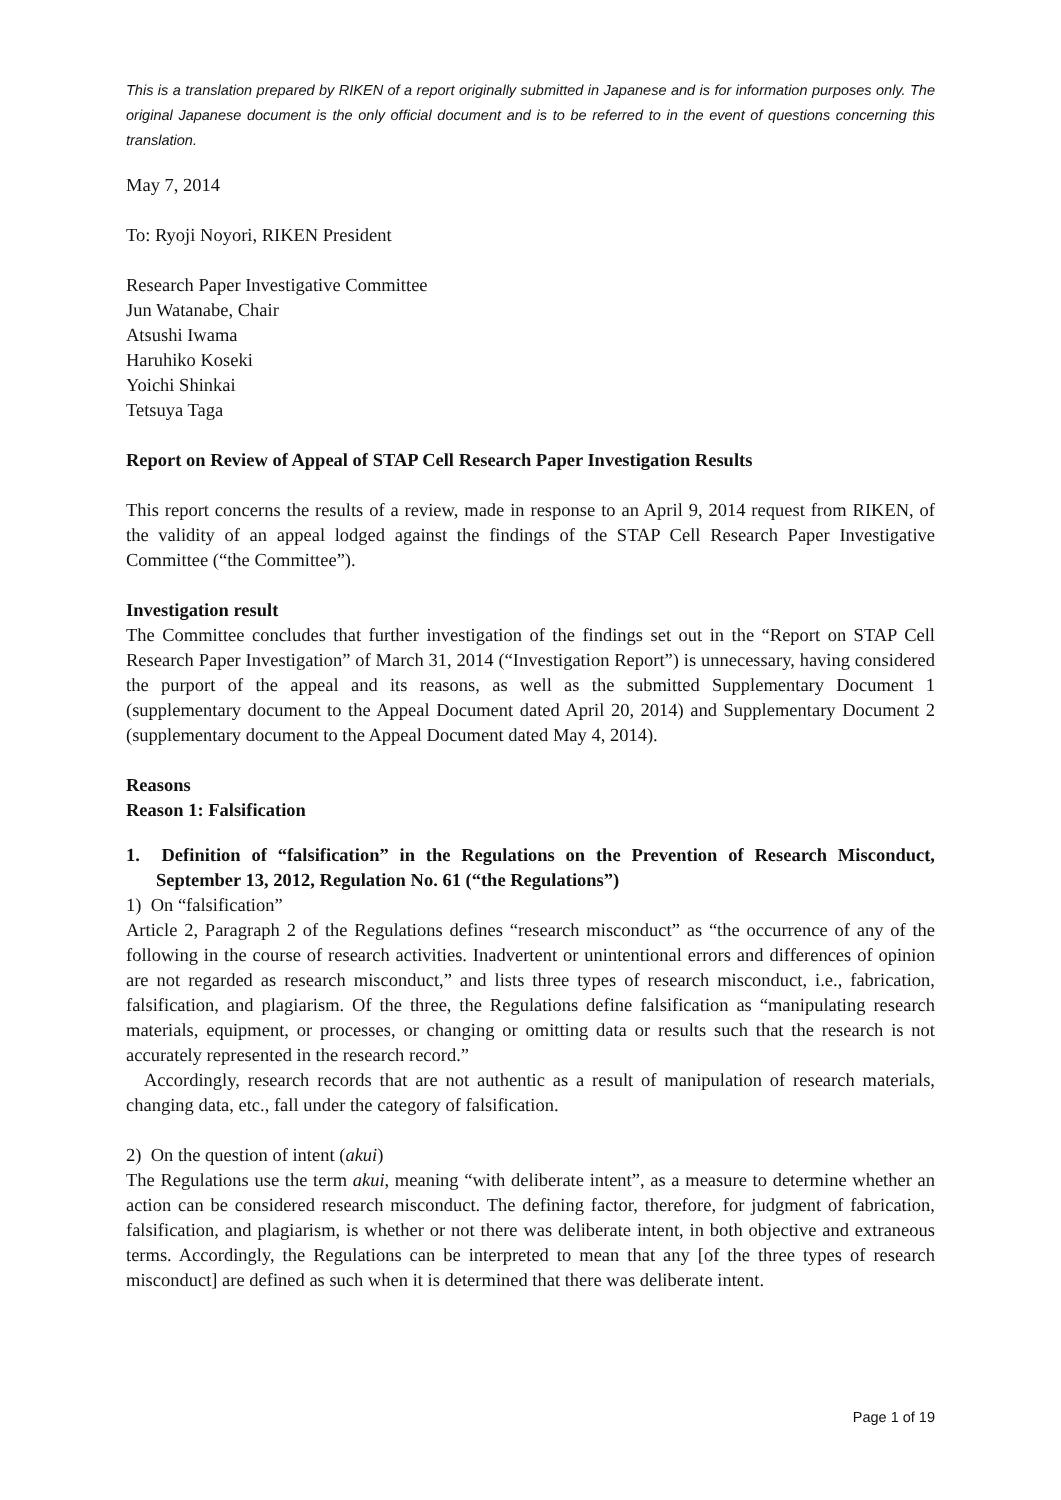This is a translation prepared by RIKEN of a report originally submitted in Japanese and is for information purposes only. The original Japanese document is the only official document and is to be referred to in the event of questions concerning this translation.
May 7, 2014
To: Ryoji Noyori, RIKEN President
Research Paper Investigative Committee
Jun Watanabe, Chair
Atsushi Iwama
Haruhiko Koseki
Yoichi Shinkai
Tetsuya Taga
Report on Review of Appeal of STAP Cell Research Paper Investigation Results
This report concerns the results of a review, made in response to an April 9, 2014 request from RIKEN, of the validity of an appeal lodged against the findings of the STAP Cell Research Paper Investigative Committee (“the Committee”).
Investigation result
The Committee concludes that further investigation of the findings set out in the “Report on STAP Cell Research Paper Investigation” of March 31, 2014 (“Investigation Report”) is unnecessary, having considered the purport of the appeal and its reasons, as well as the submitted Supplementary Document 1 (supplementary document to the Appeal Document dated April 20, 2014) and Supplementary Document 2 (supplementary document to the Appeal Document dated May 4, 2014).
Reasons
Reason 1: Falsification
1. Definition of “falsification” in the Regulations on the Prevention of Research Misconduct, September 13, 2012, Regulation No. 61 (“the Regulations”)
1) On “falsification”
Article 2, Paragraph 2 of the Regulations defines “research misconduct” as “the occurrence of any of the following in the course of research activities. Inadvertent or unintentional errors and differences of opinion are not regarded as research misconduct,” and lists three types of research misconduct, i.e., fabrication, falsification, and plagiarism. Of the three, the Regulations define falsification as “manipulating research materials, equipment, or processes, or changing or omitting data or results such that the research is not accurately represented in the research record.”
Accordingly, research records that are not authentic as a result of manipulation of research materials, changing data, etc., fall under the category of falsification.
2) On the question of intent (akui)
The Regulations use the term akui, meaning “with deliberate intent”, as a measure to determine whether an action can be considered research misconduct. The defining factor, therefore, for judgment of fabrication, falsification, and plagiarism, is whether or not there was deliberate intent, in both objective and extraneous terms. Accordingly, the Regulations can be interpreted to mean that any [of the three types of research misconduct] are defined as such when it is determined that there was deliberate intent.
Page 1 of 19